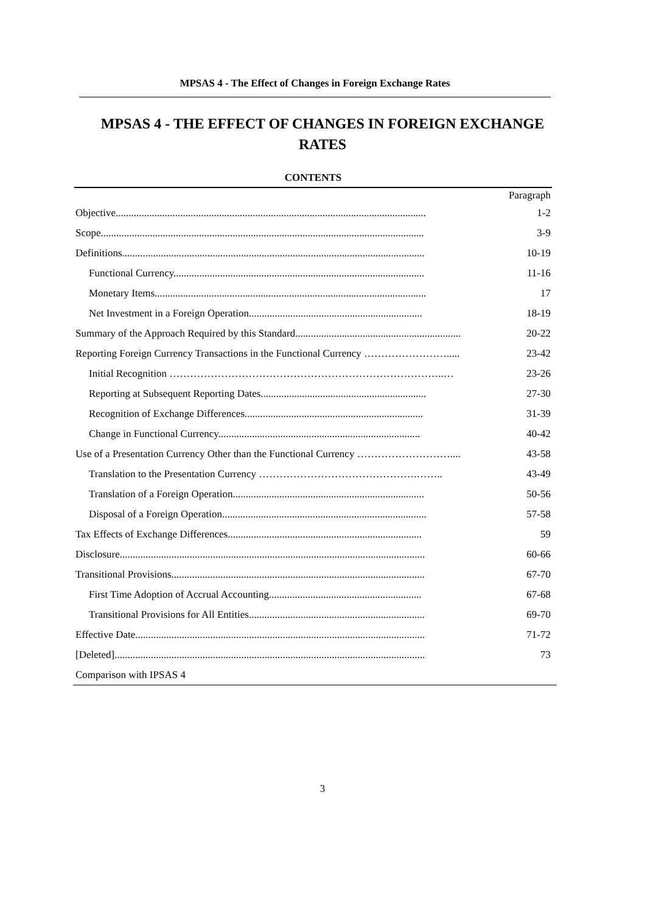MPSAS 4 - The Effect of Changes in Foreign Exchange Rates
MPSAS 4 - THE EFFECT OF CHANGES IN FOREIGN EXCHANGE RATES
CONTENTS
| | Paragraph |
| Objective........................................................................................................................ | 1-2 |
| Scope............................................................................................................................. | 3-9 |
| Definitions..................................................................................................................... | 10-19 |
| Functional Currency................................................................................................. | 11-16 |
| Monetary Items......................................................................................................... | 17 |
| Net Investment in a Foreign Operation................................................................... | 18-19 |
| Summary of the Approach Required by this Standard................................................................ | 20-22 |
| Reporting Foreign Currency Transactions in the Functional Currency ……………………..... | 23-42 |
| Initial Recognition ……………………………………………………………………..… | 23-26 |
| Reporting at Subsequent Reporting Dates................................................................ | 27-30 |
| Recognition of Exchange Differences..................................................................... | 31-39 |
| Change in Functional Currency.............................................................................. | 40-42 |
| Use of a Presentation Currency Other than the Functional Currency ……………………….... | 43-58 |
| Translation to the Presentation Currency ……………………………………….…….. | 43-49 |
| Translation of a Foreign Operation.......................................................................... | 50-56 |
| Disposal of a Foreign Operation............................................................................... | 57-58 |
| Tax Effects of Exchange Differences........................................................................... | 59 |
| Disclosure...................................................................................................................... | 60-66 |
| Transitional Provisions.................................................................................................. | 67-70 |
| First Time Adoption of Accrual Accounting........................................................... | 67-68 |
| Transitional Provisions for All Entities.................................................................... | 69-70 |
| Effective Date................................................................................................................ | 71-72 |
| [Deleted]........................................................................................................................ | 73 |
| Comparison with IPSAS 4 | |
3